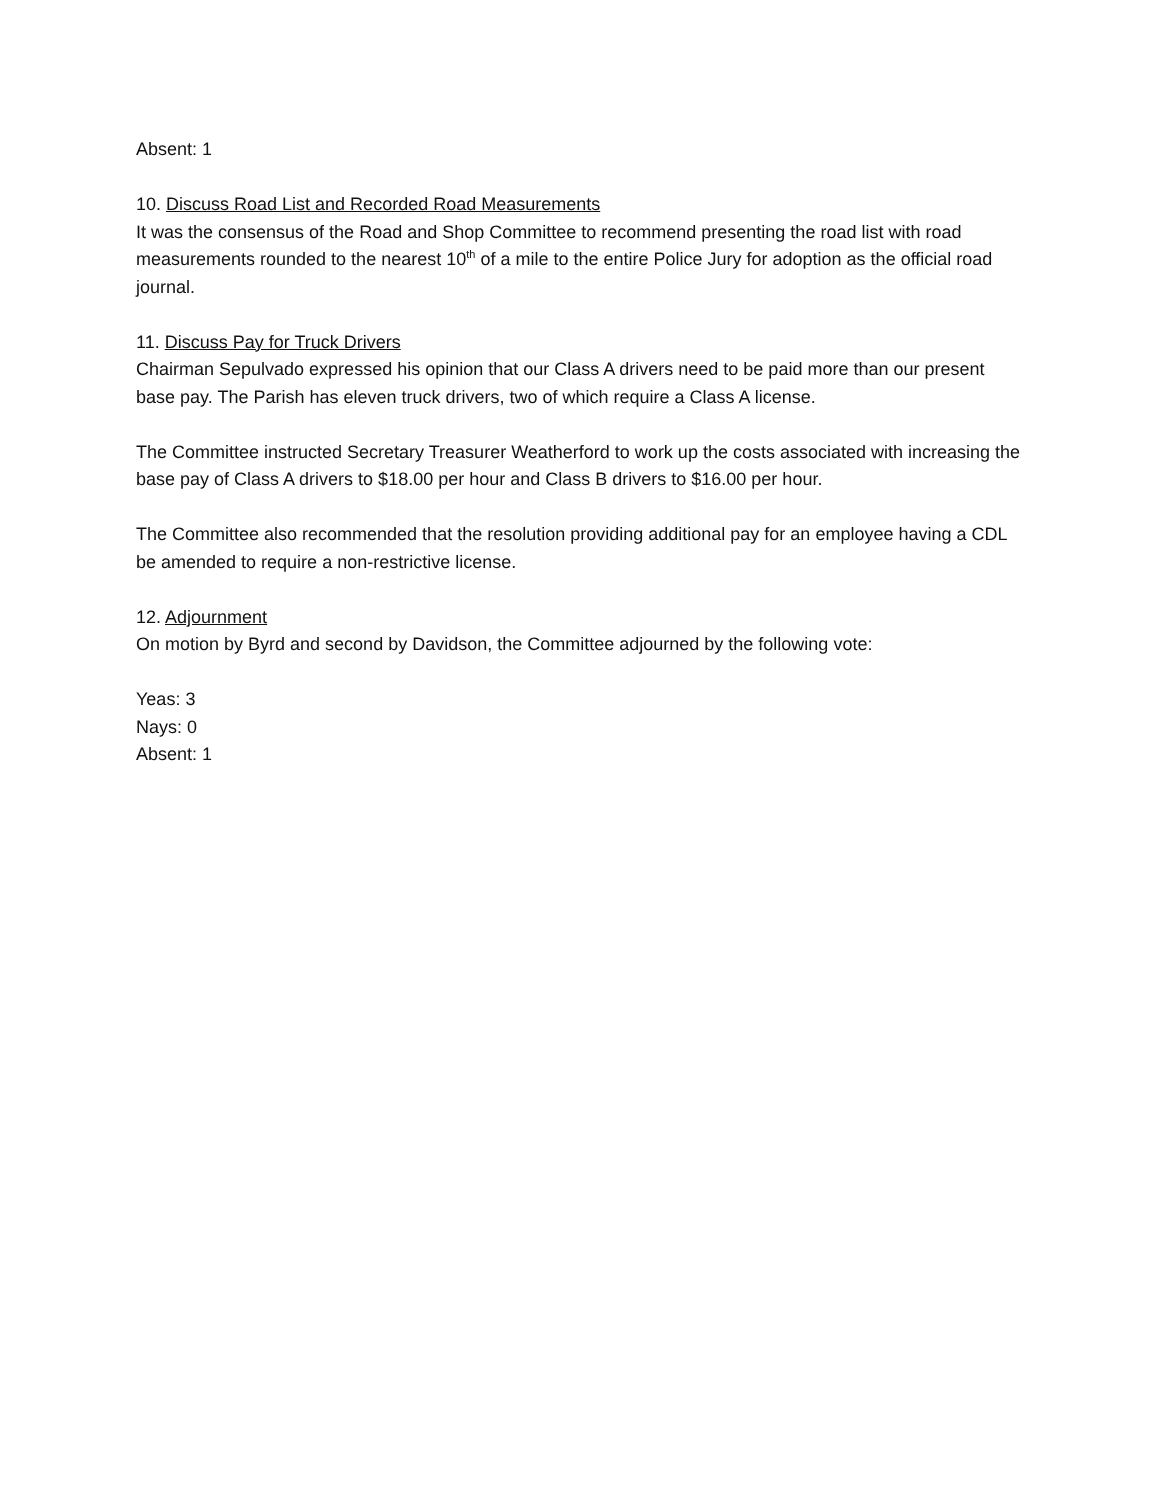Absent: 1
10. Discuss Road List and Recorded Road Measurements
It was the consensus of the Road and Shop Committee to recommend presenting the road list with road measurements rounded to the nearest 10<sup>th</sup> of a mile to the entire Police Jury for adoption as the official road journal.
11. Discuss Pay for Truck Drivers
Chairman Sepulvado expressed his opinion that our Class A drivers need to be paid more than our present base pay. The Parish has eleven truck drivers, two of which require a Class A license.
The Committee instructed Secretary Treasurer Weatherford to work up the costs associated with increasing the base pay of Class A drivers to $18.00 per hour and Class B drivers to $16.00 per hour.
The Committee also recommended that the resolution providing additional pay for an employee having a CDL be amended to require a non-restrictive license.
12. Adjournment
On motion by Byrd and second by Davidson, the Committee adjourned by the following vote:
Yeas: 3
Nays: 0
Absent: 1